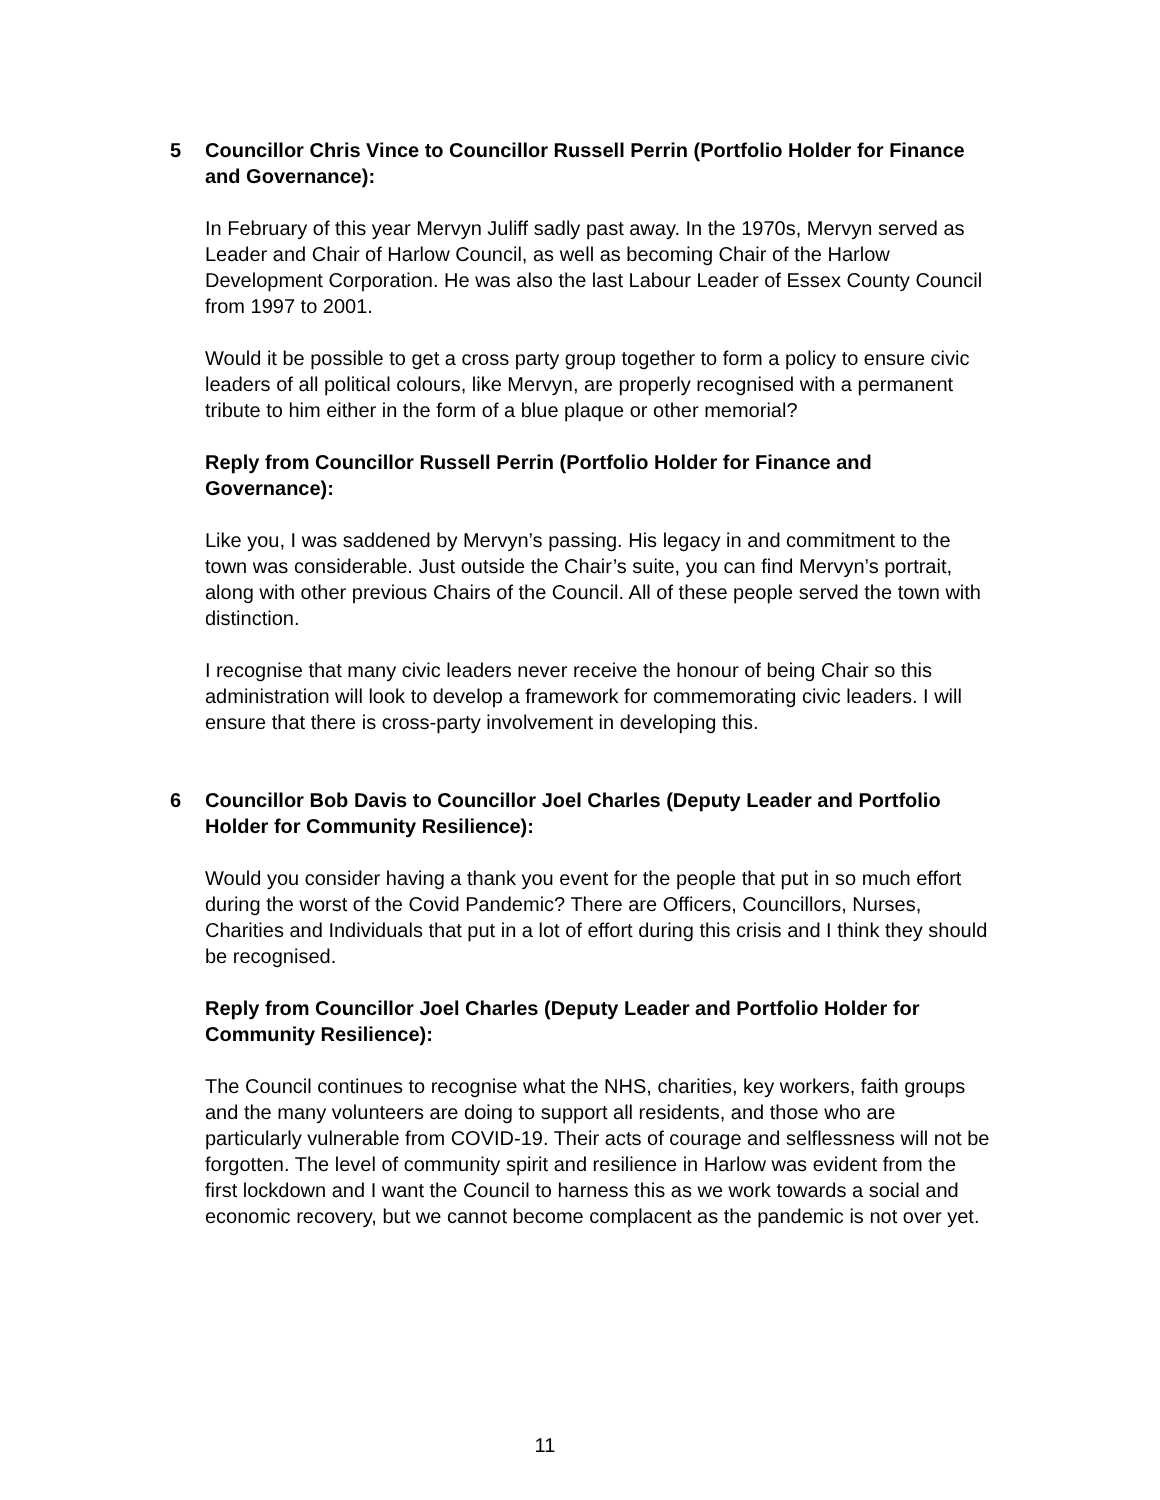5 Councillor Chris Vince to Councillor Russell Perrin (Portfolio Holder for Finance and Governance):
In February of this year Mervyn Juliff sadly past away. In the 1970s, Mervyn served as Leader and Chair of Harlow Council, as well as becoming Chair of the Harlow Development Corporation. He was also the last Labour Leader of Essex County Council from 1997 to 2001.
Would it be possible to get a cross party group together to form a policy to ensure civic leaders of all political colours, like Mervyn, are properly recognised with a permanent tribute to him either in the form of a blue plaque or other memorial?
Reply from Councillor Russell Perrin (Portfolio Holder for Finance and Governance):
Like you, I was saddened by Mervyn’s passing. His legacy in and commitment to the town was considerable. Just outside the Chair’s suite, you can find Mervyn’s portrait, along with other previous Chairs of the Council. All of these people served the town with distinction.
I recognise that many civic leaders never receive the honour of being Chair so this administration will look to develop a framework for commemorating civic leaders. I will ensure that there is cross-party involvement in developing this.
6 Councillor Bob Davis to Councillor Joel Charles (Deputy Leader and Portfolio Holder for Community Resilience):
Would you consider having a thank you event for the people that put in so much effort during the worst of the Covid Pandemic? There are Officers, Councillors, Nurses, Charities and Individuals that put in a lot of effort during this crisis and I think they should be recognised.
Reply from Councillor Joel Charles (Deputy Leader and Portfolio Holder for Community Resilience):
The Council continues to recognise what the NHS, charities, key workers, faith groups and the many volunteers are doing to support all residents, and those who are particularly vulnerable from COVID-19. Their acts of courage and selflessness will not be forgotten. The level of community spirit and resilience in Harlow was evident from the first lockdown and I want the Council to harness this as we work towards a social and economic recovery, but we cannot become complacent as the pandemic is not over yet.
11